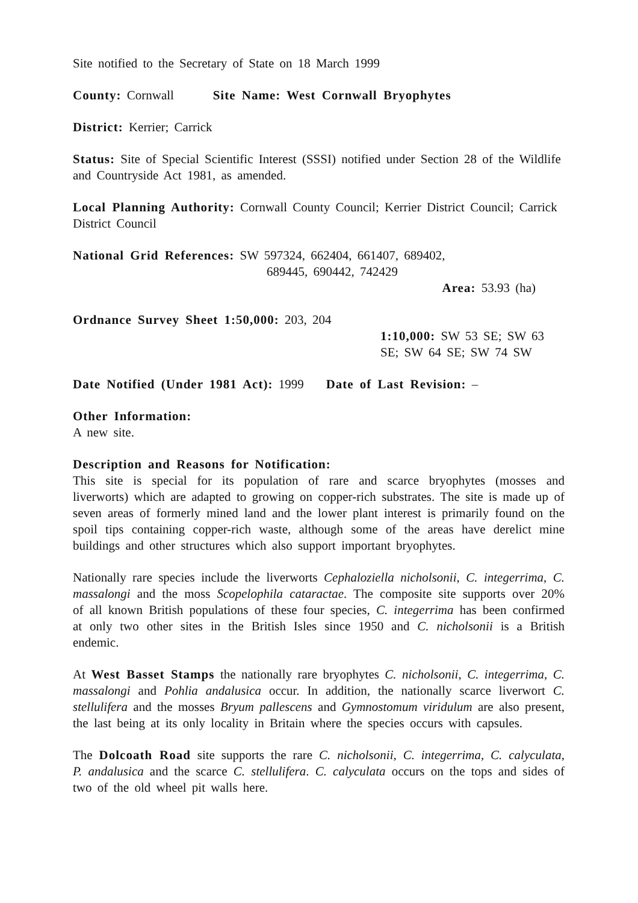Site notified to the Secretary of State on 18 March 1999
County: Cornwall Site Name: West Cornwall Bryophytes
District: Kerrier; Carrick
Status: Site of Special Scientific Interest (SSSI) notified under Section 28 of the Wildlife and Countryside Act 1981, as amended.
Local Planning Authority: Cornwall County Council; Kerrier District Council; Carrick District Council
National Grid References: SW 597324, 662404, 661407, 689402,
689445, 690442, 742429
Area: 53.93 (ha)
Ordnance Survey Sheet 1:50,000: 203, 204
1:10,000: SW 53 SE; SW 63 SE; SW 64 SE; SW 74 SW
Date Notified (Under 1981 Act): 1999 Date of Last Revision: –
Other Information:
A new site.
Description and Reasons for Notification:
This site is special for its population of rare and scarce bryophytes (mosses and liverworts) which are adapted to growing on copper-rich substrates. The site is made up of seven areas of formerly mined land and the lower plant interest is primarily found on the spoil tips containing copper-rich waste, although some of the areas have derelict mine buildings and other structures which also support important bryophytes.
Nationally rare species include the liverworts Cephaloziella nicholsonii, C. integerrima, C. massalongi and the moss Scopelophila cataractae. The composite site supports over 20% of all known British populations of these four species, C. integerrima has been confirmed at only two other sites in the British Isles since 1950 and C. nicholsonii is a British endemic.
At West Basset Stamps the nationally rare bryophytes C. nicholsonii, C. integerrima, C. massalongi and Pohlia andalusica occur. In addition, the nationally scarce liverwort C. stellulifera and the mosses Bryum pallescens and Gymnostomum viridulum are also present, the last being at its only locality in Britain where the species occurs with capsules.
The Dolcoath Road site supports the rare C. nicholsonii, C. integerrima, C. calyculata, P. andalusica and the scarce C. stellulifera. C. calyculata occurs on the tops and sides of two of the old wheel pit walls here.